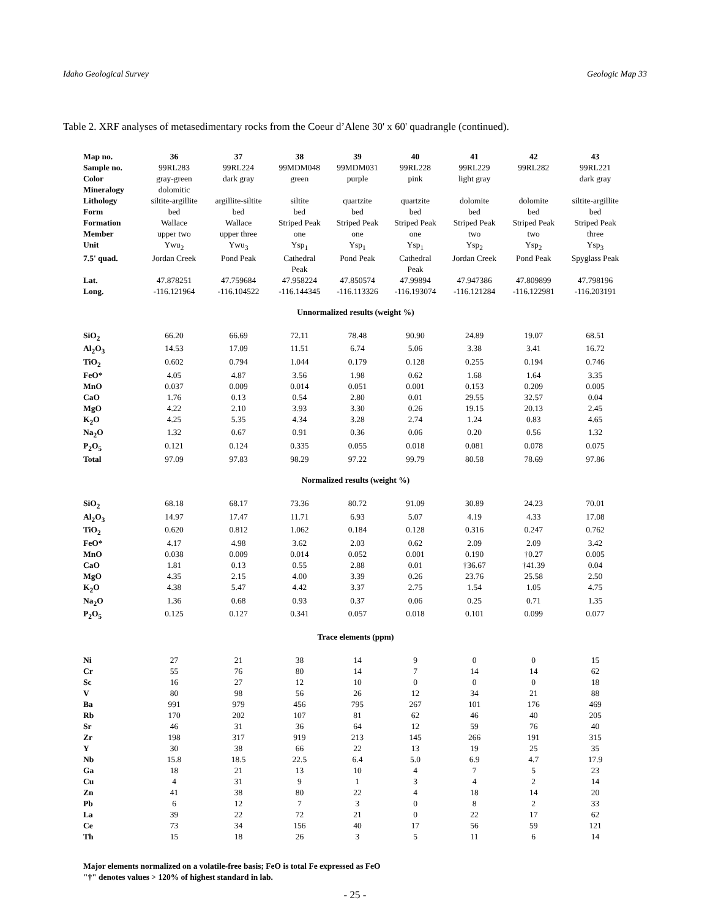Idaho Geological Survey Geologic Map 33
Table 2. XRF analyses of metasedimentary rocks from the Coeur d’Alene 30' x 60' quadrangle (continued).
| Map no. | 36 | 37 | 38 | 39 | 40 | 41 | 42 | 43 |
| Sample no. | 99RL283 | 99RL224 | 99MDM048 | 99MDM031 | 99RL228 | 99RL229 | 99RL282 | 99RL221 |
| Color | gray-green | dark gray | green | purple | pink | light gray | | dark gray |
| Mineralogy | dolomitic | | | | | | | |
| Lithology | siltite-argillite | argillite-siltite | siltite | quartzite | quartzite | dolomite | dolomite | siltite-argillite |
| Form | bed | bed | bed | bed | bed | bed | bed | bed |
| Formation | Wallace | Wallace | Striped Peak | Striped Peak | Striped Peak | Striped Peak | Striped Peak | Striped Peak |
| Member | upper two | upper three | one | one | one | two | two | three |
| Unit | Ywu<sub>2</sub> | Ywu<sub>3</sub> | Ysp<sub>1</sub> | Ysp<sub>1</sub> | Ysp<sub>1</sub> | Ysp<sub>2</sub> | Ysp<sub>2</sub> | Ysp<sub>3</sub> |
| 7.5' quad. | Jordan Creek | Pond Peak | Cathedral Peak | Pond Peak | Cathedral Peak | Jordan Creek | Pond Peak | Spyglass Peak |
| Lat. | 47.878251 | 47.759684 | 47.958224 | 47.850574 | 47.99894 | 47.947386 | 47.809899 | 47.798196 |
| Long. | -116.121964 | -116.104522 | -116.144345 | -116.113326 | -116.193074 | -116.121284 | -116.122981 | -116.203191 |
| Unnormalized results (weight %) | | | | | | | | |
| SiO<sub>2</sub> | 66.20 | 66.69 | 72.11 | 78.48 | 90.90 | 24.89 | 19.07 | 68.51 |
| Al<sub>2</sub>O<sub>3</sub> | 14.53 | 17.09 | 11.51 | 6.74 | 5.06 | 3.38 | 3.41 | 16.72 |
| TiO<sub>2</sub> | 0.602 | 0.794 | 1.044 | 0.179 | 0.128 | 0.255 | 0.194 | 0.746 |
| FeO* | 4.05 | 4.87 | 3.56 | 1.98 | 0.62 | 1.68 | 1.64 | 3.35 |
| MnO | 0.037 | 0.009 | 0.014 | 0.051 | 0.001 | 0.153 | 0.209 | 0.005 |
| CaO | 1.76 | 0.13 | 0.54 | 2.80 | 0.01 | 29.55 | 32.57 | 0.04 |
| MgO | 4.22 | 2.10 | 3.93 | 3.30 | 0.26 | 19.15 | 20.13 | 2.45 |
| K<sub>2</sub>O | 4.25 | 5.35 | 4.34 | 3.28 | 2.74 | 1.24 | 0.83 | 4.65 |
| Na<sub>2</sub>O | 1.32 | 0.67 | 0.91 | 0.36 | 0.06 | 0.20 | 0.56 | 1.32 |
| P<sub>2</sub>O<sub>5</sub> | 0.121 | 0.124 | 0.335 | 0.055 | 0.018 | 0.081 | 0.078 | 0.075 |
| Total | 97.09 | 97.83 | 98.29 | 97.22 | 99.79 | 80.58 | 78.69 | 97.86 |
| Normalized results (weight %) | | | | | | | | |
| SiO<sub>2</sub> | 68.18 | 68.17 | 73.36 | 80.72 | 91.09 | 30.89 | 24.23 | 70.01 |
| Al<sub>2</sub>O<sub>3</sub> | 14.97 | 17.47 | 11.71 | 6.93 | 5.07 | 4.19 | 4.33 | 17.08 |
| TiO<sub>2</sub> | 0.620 | 0.812 | 1.062 | 0.184 | 0.128 | 0.316 | 0.247 | 0.762 |
| FeO* | 4.17 | 4.98 | 3.62 | 2.03 | 0.62 | 2.09 | 2.09 | 3.42 |
| MnO | 0.038 | 0.009 | 0.014 | 0.052 | 0.001 | 0.190 | †0.27 | 0.005 |
| CaO | 1.81 | 0.13 | 0.55 | 2.88 | 0.01 | †36.67 | †41.39 | 0.04 |
| MgO | 4.35 | 2.15 | 4.00 | 3.39 | 0.26 | 23.76 | 25.58 | 2.50 |
| K<sub>2</sub>O | 4.38 | 5.47 | 4.42 | 3.37 | 2.75 | 1.54 | 1.05 | 4.75 |
| Na<sub>2</sub>O | 1.36 | 0.68 | 0.93 | 0.37 | 0.06 | 0.25 | 0.71 | 1.35 |
| P<sub>2</sub>O<sub>5</sub> | 0.125 | 0.127 | 0.341 | 0.057 | 0.018 | 0.101 | 0.099 | 0.077 |
| Trace elements (ppm) | | | | | | | | |
| Ni | 27 | 21 | 38 | 14 | 9 | 0 | 0 | 15 |
| Cr | 55 | 76 | 80 | 14 | 7 | 14 | 14 | 62 |
| Sc | 16 | 27 | 12 | 10 | 0 | 0 | 0 | 18 |
| V | 80 | 98 | 56 | 26 | 12 | 34 | 21 | 88 |
| Ba | 991 | 979 | 456 | 795 | 267 | 101 | 176 | 469 |
| Rb | 170 | 202 | 107 | 81 | 62 | 46 | 40 | 205 |
| Sr | 46 | 31 | 36 | 64 | 12 | 59 | 76 | 40 |
| Zr | 198 | 317 | 919 | 213 | 145 | 266 | 191 | 315 |
| Y | 30 | 38 | 66 | 22 | 13 | 19 | 25 | 35 |
| Nb | 15.8 | 18.5 | 22.5 | 6.4 | 5.0 | 6.9 | 4.7 | 17.9 |
| Ga | 18 | 21 | 13 | 10 | 4 | 7 | 5 | 23 |
| Cu | 4 | 31 | 9 | 1 | 3 | 4 | 2 | 14 |
| Zn | 41 | 38 | 80 | 22 | 4 | 18 | 14 | 20 |
| Pb | 6 | 12 | 7 | 3 | 0 | 8 | 2 | 33 |
| La | 39 | 22 | 72 | 21 | 0 | 22 | 17 | 62 |
| Ce | 73 | 34 | 156 | 40 | 17 | 56 | 59 | 121 |
| Th | 15 | 18 | 26 | 3 | 5 | 11 | 6 | 14 |
Major elements normalized on a volatile-free basis; FeO is total Fe expressed as FeO
"†" denotes values > 120% of highest standard in lab.
- 25 -